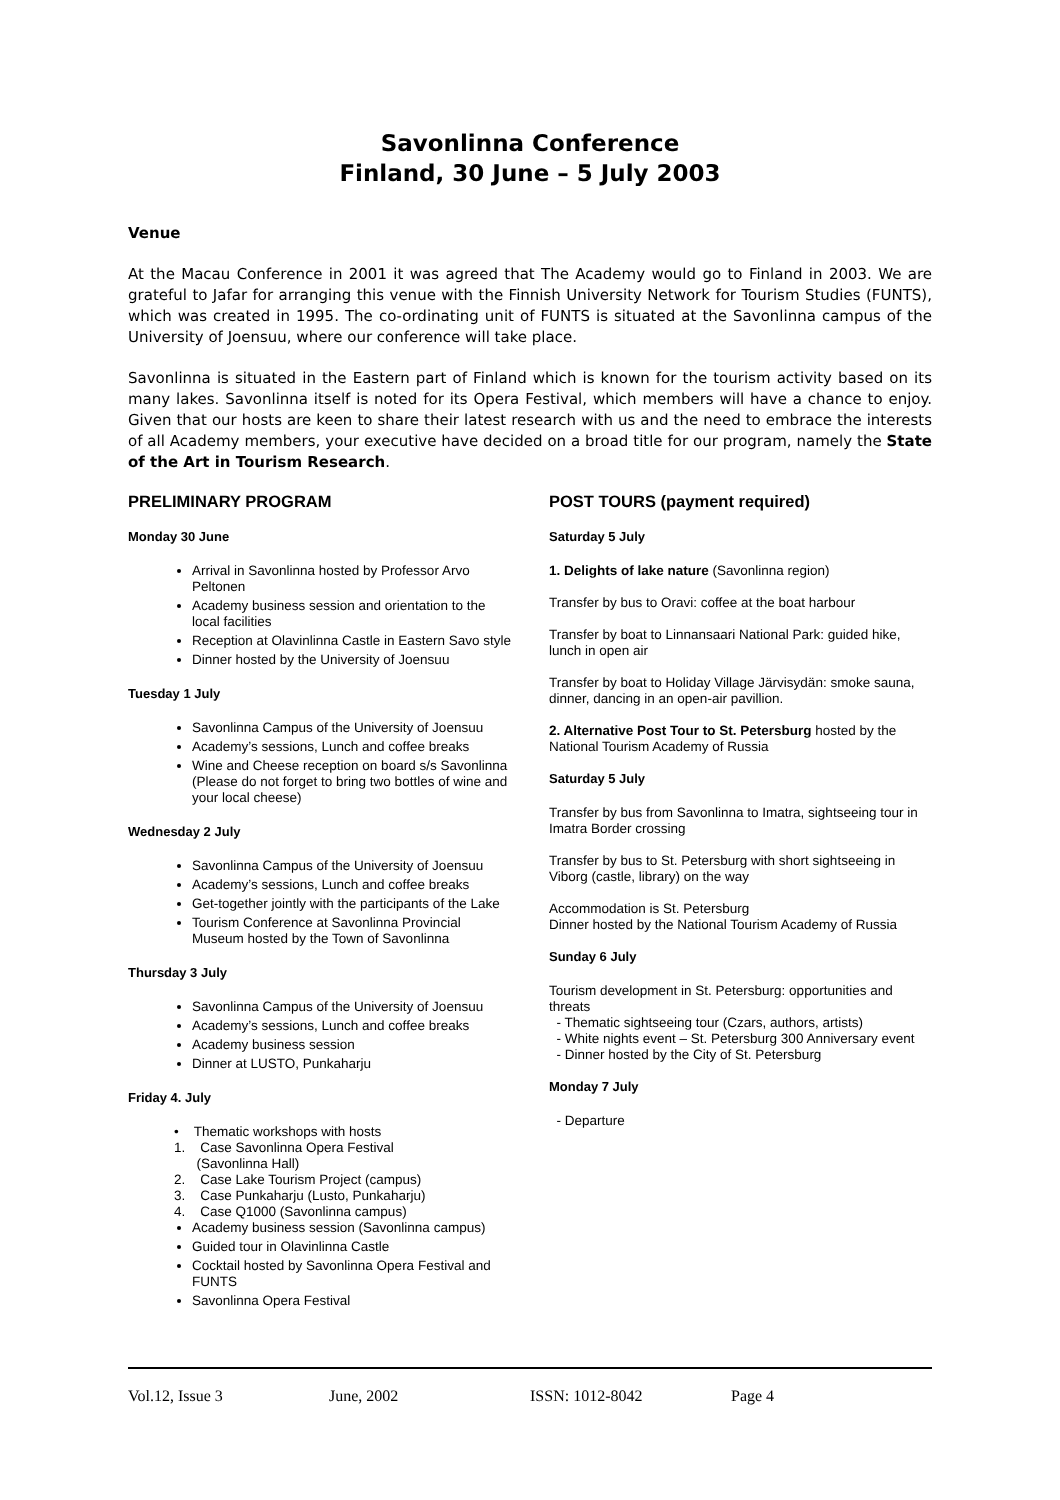Savonlinna Conference
Finland, 30 June – 5 July 2003
Venue
At the Macau Conference in 2001 it was agreed that The Academy would go to Finland in 2003. We are grateful to Jafar for arranging this venue with the Finnish University Network for Tourism Studies (FUNTS), which was created in 1995. The co-ordinating unit of FUNTS is situated at the Savonlinna campus of the University of Joensuu, where our conference will take place.
Savonlinna is situated in the Eastern part of Finland which is known for the tourism activity based on its many lakes. Savonlinna itself is noted for its Opera Festival, which members will have a chance to enjoy. Given that our hosts are keen to share their latest research with us and the need to embrace the interests of all Academy members, your executive have decided on a broad title for our program, namely the State of the Art in Tourism Research.
PRELIMINARY PROGRAM
Monday 30 June
Arrival in Savonlinna hosted by Professor Arvo Peltonen
Academy business session and orientation to the local facilities
Reception at Olavinlinna Castle in Eastern Savo style
Dinner hosted by the University of Joensuu
Tuesday 1 July
Savonlinna Campus of the University of Joensuu
Academy’s sessions, Lunch and coffee breaks
Wine and Cheese reception on board s/s Savonlinna
(Please do not forget to bring two bottles of wine and your local cheese)
Wednesday 2 July
Savonlinna Campus of the University of Joensuu
Academy’s sessions, Lunch and coffee breaks
Get-together jointly with the participants of the Lake
Tourism Conference at Savonlinna Provincial Museum hosted by the Town of Savonlinna
Thursday 3 July
Savonlinna Campus of the University of Joensuu
Academy’s sessions, Lunch and coffee breaks
Academy business session
Dinner at LUSTO, Punkaharju
Friday 4. July
• Thematic workshops with hosts
1. Case Savonlinna Opera Festival
(Savonlinna Hall)
2. Case Lake Tourism Project (campus)
3. Case Punkaharju (Lusto, Punkaharju)
4. Case Q1000 (Savonlinna campus)
Academy business session (Savonlinna campus)
Guided tour in Olavinlinna Castle
Cocktail hosted by Savonlinna Opera Festival and FUNTS
Savonlinna Opera Festival
POST TOURS (payment required)
Saturday 5 July
1. Delights of lake nature (Savonlinna region)
Transfer by bus to Oravi: coffee at the boat harbour
Transfer by boat to Linnansaari National Park: guided hike, lunch in open air
Transfer by boat to Holiday Village Järvisydän: smoke sauna, dinner, dancing in an open-air pavillion.
2. Alternative Post Tour to St. Petersburg hosted by the National Tourism Academy of Russia
Saturday 5 July
Transfer by bus from Savonlinna to Imatra, sightseeing tour in Imatra Border crossing
Transfer by bus to St. Petersburg with short sightseeing in Viborg (castle, library) on the way
Accommodation is St. Petersburg
Dinner hosted by the National Tourism Academy of Russia
Sunday 6 July
Tourism development in St. Petersburg: opportunities and threats
- Thematic sightseeing tour (Czars, authors, artists)
- White nights event – St. Petersburg 300 Anniversary event
- Dinner hosted by the City of St. Petersburg
Monday 7 July
- Departure
Vol.12, Issue 3 June, 2002 ISSN: 1012-8042 Page 4